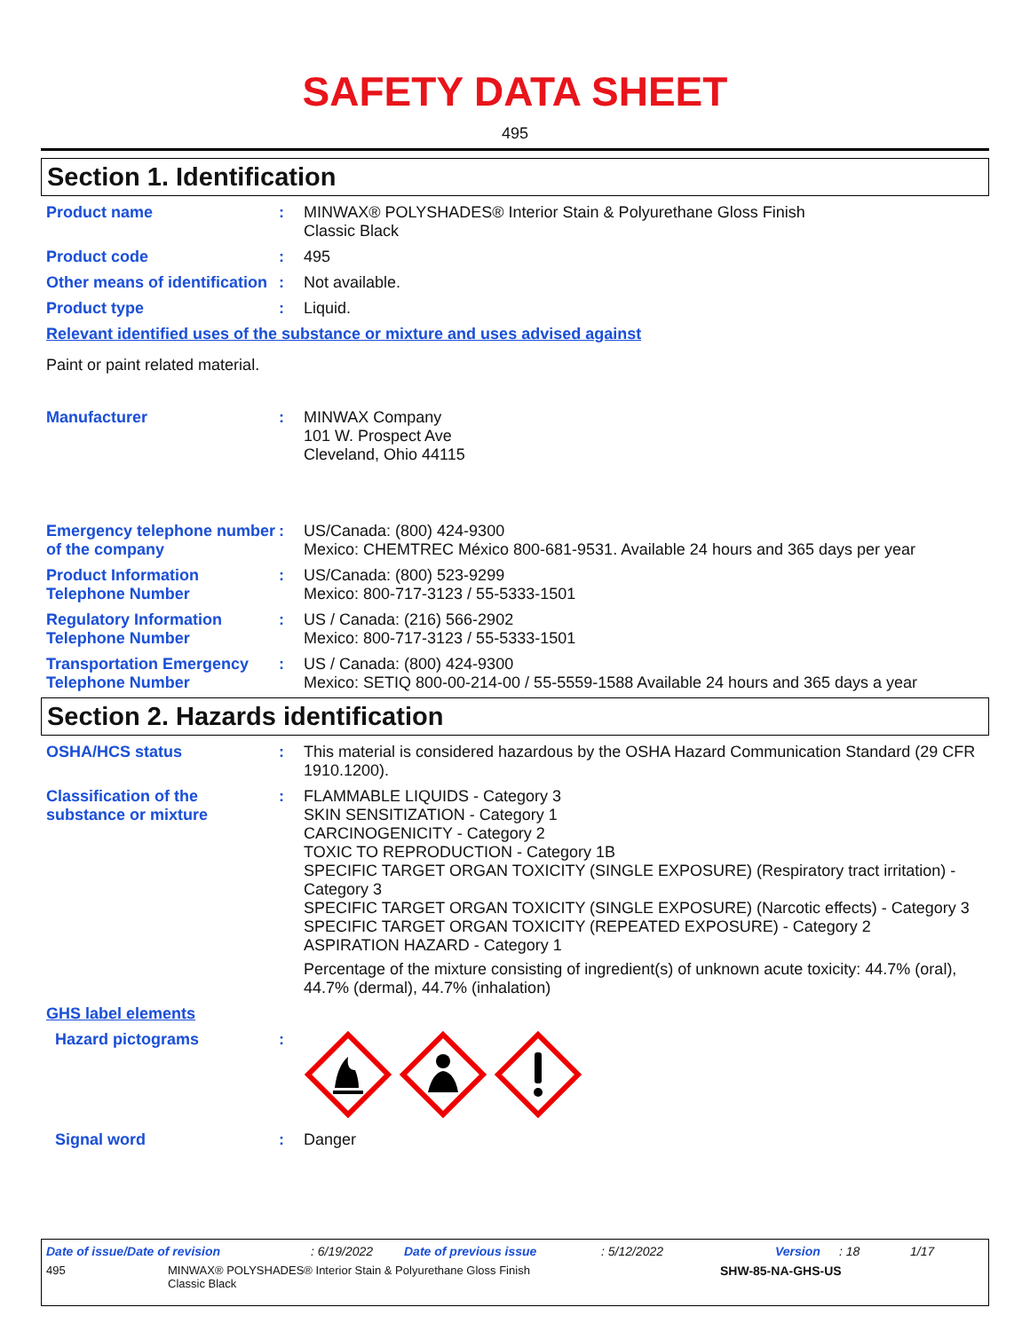SAFETY DATA SHEET
495
Section 1. Identification
Product name : MINWAX® POLYSHADES® Interior Stain & Polyurethane Gloss Finish
Classic Black
Product code : 495
Other means of identification
: Not available.
Product type : Liquid.
Relevant identified uses of the substance or mixture and uses advised against
Paint or paint related material.
Manufacturer : MINWAX Company
101 W. Prospect Ave
Cleveland, Ohio 44115
Emergency telephone number of the company
: US/Canada: (800) 424-9300
Mexico: CHEMTREC México 800-681-9531. Available 24 hours and 365 days per year
Product Information Telephone Number
: US/Canada: (800) 523-9299
Mexico: 800-717-3123 / 55-5333-1501
Regulatory Information Telephone Number
: US / Canada: (216) 566-2902
Mexico: 800-717-3123 / 55-5333-1501
Transportation Emergency Telephone Number
: US / Canada: (800) 424-9300
Mexico: SETIQ 800-00-214-00 / 55-5559-1588 Available 24 hours and 365 days a year
Section 2. Hazards identification
OSHA/HCS status : This material is considered hazardous by the OSHA Hazard Communication Standard (29 CFR 1910.1200).
Classification of the substance or mixture
: FLAMMABLE LIQUIDS - Category 3
SKIN SENSITIZATION - Category 1
CARCINOGENICITY - Category 2
TOXIC TO REPRODUCTION - Category 1B
SPECIFIC TARGET ORGAN TOXICITY (SINGLE EXPOSURE) (Respiratory tract irritation) - Category 3
SPECIFIC TARGET ORGAN TOXICITY (SINGLE EXPOSURE) (Narcotic effects) - Category 3
SPECIFIC TARGET ORGAN TOXICITY (REPEATED EXPOSURE) - Category 2
ASPIRATION HAZARD - Category 1
Percentage of the mixture consisting of ingredient(s) of unknown acute toxicity: 44.7% (oral), 44.7% (dermal), 44.7% (inhalation)
GHS label elements
Hazard pictograms :
Signal word : Danger
Date of issue/Date of revision: 6/19/2022 Date of previous issue: 5/12/2022 Version: 18 1/17
495 MINWAX® POLYSHADES® Interior Stain & Polyurethane Gloss Finish
Classic Black SHW-85-NA-GHS-US